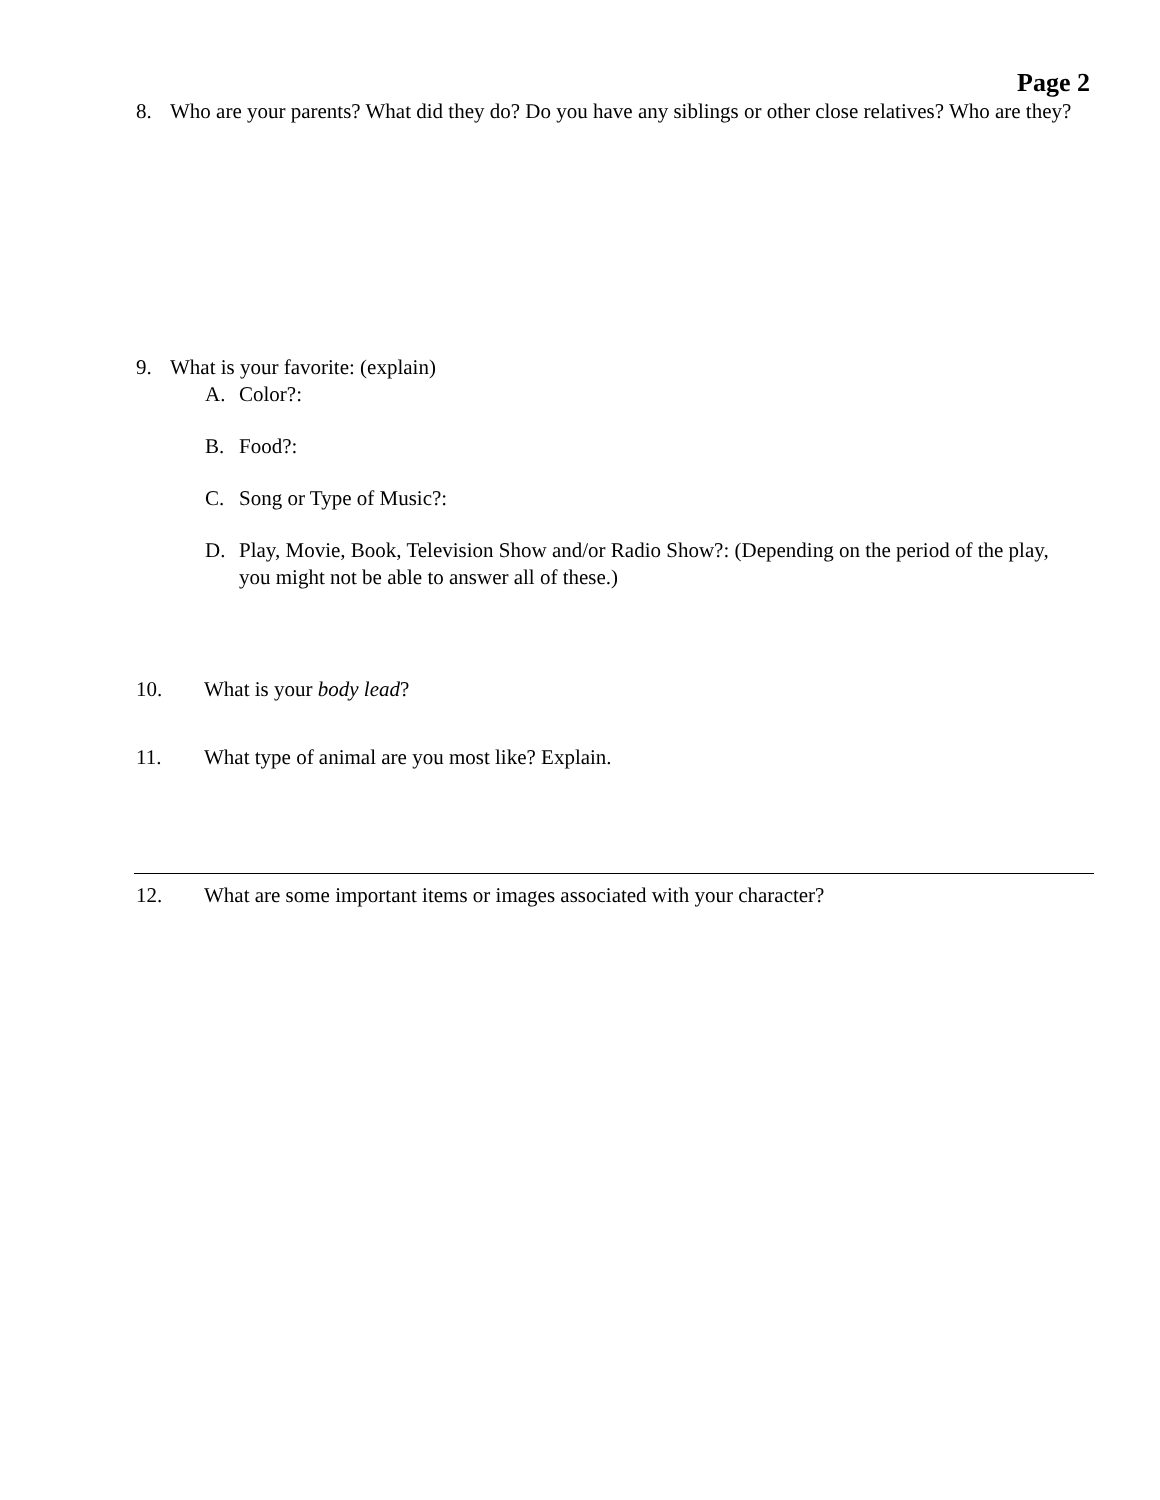Page 2
8. Who are your parents? What did they do? Do you have any siblings or other close relatives? Who are they?
9. What is your favorite: (explain)
A. Color?:
B. Food?:
C. Song or Type of Music?:
D. Play, Movie, Book, Television Show and/or Radio Show?: (Depending on the period of the play, you might not be able to answer all of these.)
10. What is your body lead?
11. What type of animal are you most like? Explain.
12. What are some important items or images associated with your character?